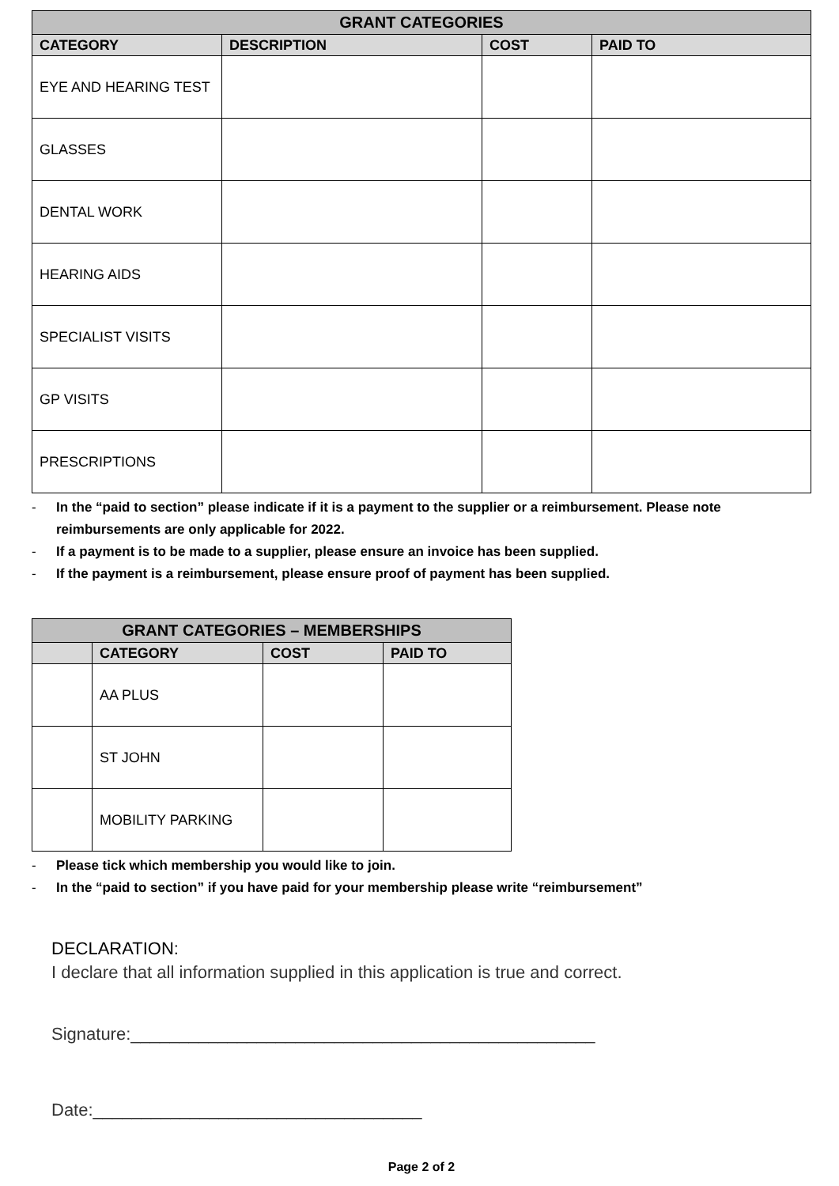| GRANT CATEGORIES | | | |
| --- | --- | --- | --- |
| CATEGORY | DESCRIPTION | COST | PAID TO |
| EYE AND HEARING TEST | | | |
| GLASSES | | | |
| DENTAL WORK | | | |
| HEARING AIDS | | | |
| SPECIALIST VISITS | | | |
| GP VISITS | | | |
| PRESCRIPTIONS | | | |
- In the “paid to section” please indicate if it is a payment to the supplier or a reimbursement. Please note reimbursements are only applicable for 2022.
- If a payment is to be made to a supplier, please ensure an invoice has been supplied.
- If the payment is a reimbursement, please ensure proof of payment has been supplied.
| GRANT CATEGORIES – MEMBERSHIPS | | | |
| --- | --- | --- | --- |
| | CATEGORY | COST | PAID TO |
| | AA PLUS | | |
| | ST JOHN | | |
| | MOBILITY PARKING | | |
- Please tick which membership you would like to join.
- In the “paid to section” if you have paid for your membership please write “reimbursement”
DECLARATION:
I declare that all information supplied in this application is true and correct.
Signature:________________________________________________
Date:__________________________________
Page 2 of 2